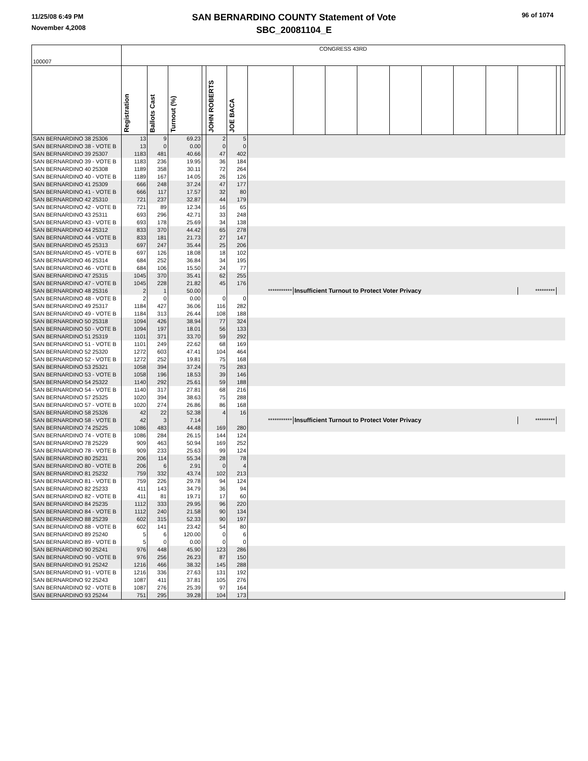11/25/08 6:49 PM
November 4,2008
SAN BERNARDINO COUNTY Statement of Vote
SBC_20081104_E
96 of 1074
| 100007 | CONGRESS 43RD | | | | | | | | | | | | | | | | |
| | Registration | Ballots Cast | Turnout (%) | | JOHN ROBERTS | JOE BACA | | | | | | | | | | | |
| SAN BERNARDINO 38 25306 | 13 | 9 | 69.23 | | 2 | 5 | | | | | | | | | | | |
| SAN BERNARDINO 38 - VOTE B | 13 | 0 | 0.00 | | 0 | 0 | | | | | | | | | | | |
| SAN BERNARDINO 39 25307 | 1183 | 481 | 40.66 | | 47 | 402 | | | | | | | | | | | |
| SAN BERNARDINO 39 - VOTE B | 1183 | 236 | 19.95 | | 36 | 184 | | | | | | | | | | | |
| SAN BERNARDINO 40 25308 | 1189 | 358 | 30.11 | | 72 | 264 | | | | | | | | | | | |
| SAN BERNARDINO 40 - VOTE B | 1189 | 167 | 14.05 | | 26 | 126 | | | | | | | | | | | |
| SAN BERNARDINO 41 25309 | 666 | 248 | 37.24 | | 47 | 177 | | | | | | | | | | | |
| SAN BERNARDINO 41 - VOTE B | 666 | 117 | 17.57 | | 32 | 80 | | | | | | | | | | | |
| SAN BERNARDINO 42 25310 | 721 | 237 | 32.87 | | 44 | 179 | | | | | | | | | | | |
| SAN BERNARDINO 42 - VOTE B | 721 | 89 | 12.34 | | 16 | 65 | | | | | | | | | | | |
| SAN BERNARDINO 43 25311 | 693 | 296 | 42.71 | | 33 | 248 | | | | | | | | | | | |
| SAN BERNARDINO 43 - VOTE B | 693 | 178 | 25.69 | | 34 | 138 | | | | | | | | | | | |
| SAN BERNARDINO 44 25312 | 833 | 370 | 44.42 | | 65 | 278 | | | | | | | | | | | |
| SAN BERNARDINO 44 - VOTE B | 833 | 181 | 21.73 | | 27 | 147 | | | | | | | | | | | |
| SAN BERNARDINO 45 25313 | 697 | 247 | 35.44 | | 25 | 206 | | | | | | | | | | | |
| SAN BERNARDINO 45 - VOTE B | 697 | 126 | 18.08 | | 18 | 102 | | | | | | | | | | | |
| SAN BERNARDINO 46 25314 | 684 | 252 | 36.84 | | 34 | 195 | | | | | | | | | | | |
| SAN BERNARDINO 46 - VOTE B | 684 | 106 | 15.50 | | 24 | 77 | | | | | | | | | | | |
| SAN BERNARDINO 47 25315 | 1045 | 370 | 35.41 | | 62 | 255 | | | | | | | | | | | |
| SAN BERNARDINO 47 - VOTE B | 1045 | 228 | 21.82 | | 45 | 176 | | | | | | | | | | | |
| SAN BERNARDINO 48 25316 | 2 | 1 | 50.00 | | | | *********** | Insufficient Turnout to Protect Voter Privacy | | | | | | | ********* | | |
| SAN BERNARDINO 48 - VOTE B | 2 | 0 | 0.00 | | 0 | 0 | | | | | | | | | | | |
| SAN BERNARDINO 49 25317 | 1184 | 427 | 36.06 | | 116 | 282 | | | | | | | | | | | |
| SAN BERNARDINO 49 - VOTE B | 1184 | 313 | 26.44 | | 108 | 188 | | | | | | | | | | | |
| SAN BERNARDINO 50 25318 | 1094 | 426 | 38.94 | | 77 | 324 | | | | | | | | | | | |
| SAN BERNARDINO 50 - VOTE B | 1094 | 197 | 18.01 | | 56 | 133 | | | | | | | | | | | |
| SAN BERNARDINO 51 25319 | 1101 | 371 | 33.70 | | 59 | 292 | | | | | | | | | | | |
| SAN BERNARDINO 51 - VOTE B | 1101 | 249 | 22.62 | | 68 | 169 | | | | | | | | | | | |
| SAN BERNARDINO 52 25320 | 1272 | 603 | 47.41 | | 104 | 464 | | | | | | | | | | | |
| SAN BERNARDINO 52 - VOTE B | 1272 | 252 | 19.81 | | 75 | 168 | | | | | | | | | | | |
| SAN BERNARDINO 53 25321 | 1058 | 394 | 37.24 | | 75 | 283 | | | | | | | | | | | |
| SAN BERNARDINO 53 - VOTE B | 1058 | 196 | 18.53 | | 39 | 146 | | | | | | | | | | | |
| SAN BERNARDINO 54 25322 | 1140 | 292 | 25.61 | | 59 | 188 | | | | | | | | | | | |
| SAN BERNARDINO 54 - VOTE B | 1140 | 317 | 27.81 | | 68 | 216 | | | | | | | | | | | |
| SAN BERNARDINO 57 25325 | 1020 | 394 | 38.63 | | 75 | 288 | | | | | | | | | | | |
| SAN BERNARDINO 57 - VOTE B | 1020 | 274 | 26.86 | | 86 | 168 | | | | | | | | | | | |
| SAN BERNARDINO 58 25326 | 42 | 22 | 52.38 | | 4 | 16 | | | | | | | | | | | |
| SAN BERNARDINO 58 - VOTE B | 42 | 3 | 7.14 | | | | *********** | Insufficient Turnout to Protect Voter Privacy | | | | | | | ********* | | |
| SAN BERNARDINO 74 25225 | 1086 | 483 | 44.48 | | 169 | 280 | | | | | | | | | | | |
| SAN BERNARDINO 74 - VOTE B | 1086 | 284 | 26.15 | | 144 | 124 | | | | | | | | | | | |
| SAN BERNARDINO 78 25229 | 909 | 463 | 50.94 | | 169 | 252 | | | | | | | | | | | |
| SAN BERNARDINO 78 - VOTE B | 909 | 233 | 25.63 | | 99 | 124 | | | | | | | | | | | |
| SAN BERNARDINO 80 25231 | 206 | 114 | 55.34 | | 28 | 78 | | | | | | | | | | | |
| SAN BERNARDINO 80 - VOTE B | 206 | 6 | 2.91 | | 0 | 4 | | | | | | | | | | | |
| SAN BERNARDINO 81 25232 | 759 | 332 | 43.74 | | 102 | 213 | | | | | | | | | | | |
| SAN BERNARDINO 81 - VOTE B | 759 | 226 | 29.78 | | 94 | 124 | | | | | | | | | | | |
| SAN BERNARDINO 82 25233 | 411 | 143 | 34.79 | | 36 | 94 | | | | | | | | | | | |
| SAN BERNARDINO 82 - VOTE B | 411 | 81 | 19.71 | | 17 | 60 | | | | | | | | | | | |
| SAN BERNARDINO 84 25235 | 1112 | 333 | 29.95 | | 96 | 220 | | | | | | | | | | | |
| SAN BERNARDINO 84 - VOTE B | 1112 | 240 | 21.58 | | 90 | 134 | | | | | | | | | | | |
| SAN BERNARDINO 88 25239 | 602 | 315 | 52.33 | | 90 | 197 | | | | | | | | | | | |
| SAN BERNARDINO 88 - VOTE B | 602 | 141 | 23.42 | | 54 | 80 | | | | | | | | | | | |
| SAN BERNARDINO 89 25240 | 5 | 6 | 120.00 | | 0 | 6 | | | | | | | | | | | |
| SAN BERNARDINO 89 - VOTE B | 5 | 0 | 0.00 | | 0 | 0 | | | | | | | | | | | |
| SAN BERNARDINO 90 25241 | 976 | 448 | 45.90 | | 123 | 286 | | | | | | | | | | | |
| SAN BERNARDINO 90 - VOTE B | 976 | 256 | 26.23 | | 87 | 150 | | | | | | | | | | | |
| SAN BERNARDINO 91 25242 | 1216 | 466 | 38.32 | | 145 | 288 | | | | | | | | | | | |
| SAN BERNARDINO 91 - VOTE B | 1216 | 336 | 27.63 | | 131 | 192 | | | | | | | | | | | |
| SAN BERNARDINO 92 25243 | 1087 | 411 | 37.81 | | 105 | 276 | | | | | | | | | | | |
| SAN BERNARDINO 92 - VOTE B | 1087 | 276 | 25.39 | | 97 | 164 | | | | | | | | | | | |
| SAN BERNARDINO 93 25244 | 751 | 295 | 39.28 | | 104 | 173 | | | | | | | | | | | |